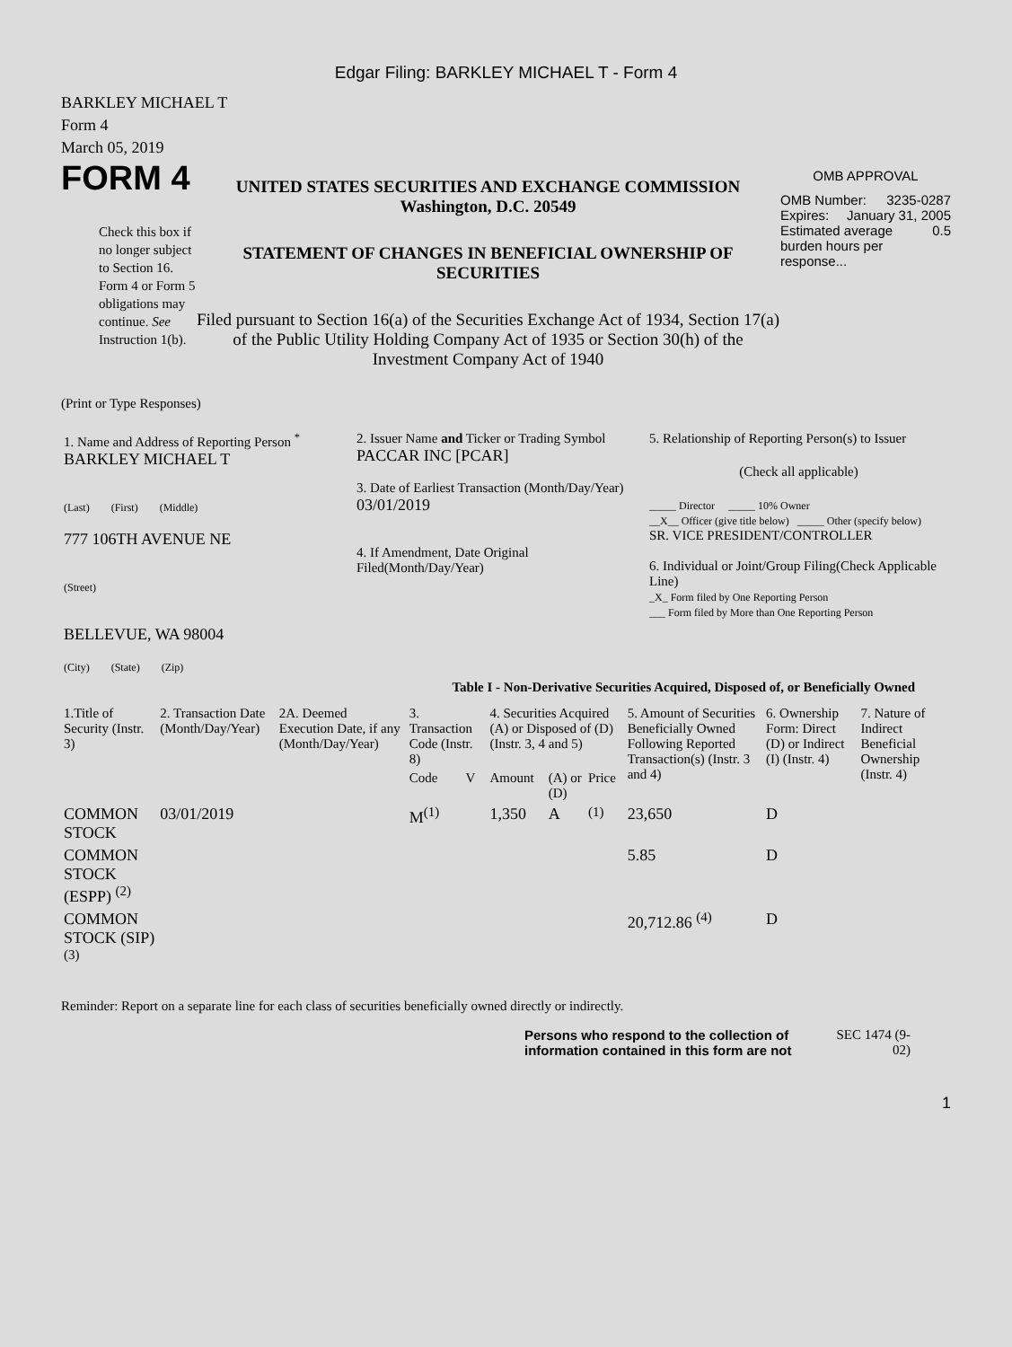Edgar Filing: BARKLEY MICHAEL T - Form 4
BARKLEY MICHAEL T
Form 4
March 05, 2019
FORM 4
Check this box if no longer subject to Section 16. Form 4 or Form 5 obligations may continue. See Instruction 1(b).
UNITED STATES SECURITIES AND EXCHANGE COMMISSION
Washington, D.C. 20549
STATEMENT OF CHANGES IN BENEFICIAL OWNERSHIP OF SECURITIES
Filed pursuant to Section 16(a) of the Securities Exchange Act of 1934, Section 17(a) of the Public Utility Holding Company Act of 1935 or Section 30(h) of the Investment Company Act of 1940
OMB APPROVAL
OMB Number: 3235-0287
Expires: January 31, 2005
Estimated average burden hours per response... 0.5
(Print or Type Responses)
| 1. Name and Address of Reporting Person <sup>*</sup> BARKLEY MICHAEL T (Last) (First) (Middle) 777 106TH AVENUE NE (Street) BELLEVUE, WA 98004 (City) (State) (Zip) | 2. Issuer Name and Ticker or Trading Symbol PACCAR INC [PCAR] 3. Date of Earliest Transaction (Month/Day/Year) 03/01/2019 4. If Amendment, Date Original Filed(Month/Day/Year) | 5. Relationship of Reporting Person(s) to Issuer (Check all applicable) _____ Director _____ 10% Owner __X__ Officer (give title below) _____ Other (specify below) SR. VICE PRESIDENT/CONTROLLER 6. Individual or Joint/Group Filing(Check Applicable Line) _X_ Form filed by One Reporting Person ___ Form filed by More than One Reporting Person |
Table I - Non-Derivative Securities Acquired, Disposed of, or Beneficially Owned
| 1.Title of Security (Instr. 3) | 2. Transaction Date (Month/Day/Year) | 2A. Deemed Execution Date, if any (Month/Day/Year) | 3. Transaction Code (Instr. 8) | | 4. Securities Acquired (A) or Disposed of (D) (Instr. 3, 4 and 5) | | | 5. Amount of Securities Beneficially Owned Following Reported Transaction(s) (Instr. 3 and 4) | 6. Ownership Form: Direct (D) or Indirect (I) (Instr. 4) | 7. Nature of Indirect Beneficial Ownership (Instr. 4) |
| --- | --- | --- | --- | --- | --- | --- | --- | --- | --- | --- |
| | | | Code | V | Amount | (A) or (D) | Price | | | |
| COMMON STOCK | 03/01/2019 | | M<sup>(1)</sup> | | 1,350 | A | <sup>(1)</sup> | 23,650 | D | |
| COMMON STOCK (ESPP) <sup>(2)</sup> | | | | | | | | 5.85 | D | |
| COMMON STOCK (SIP) <sup>(3)</sup> | | | | | | | | 20,712.86 <sup>(4)</sup> | D | |
Reminder: Report on a separate line for each class of securities beneficially owned directly or indirectly.
Persons who respond to the collection of information contained in this form are not
SEC 1474 (9-02)
1